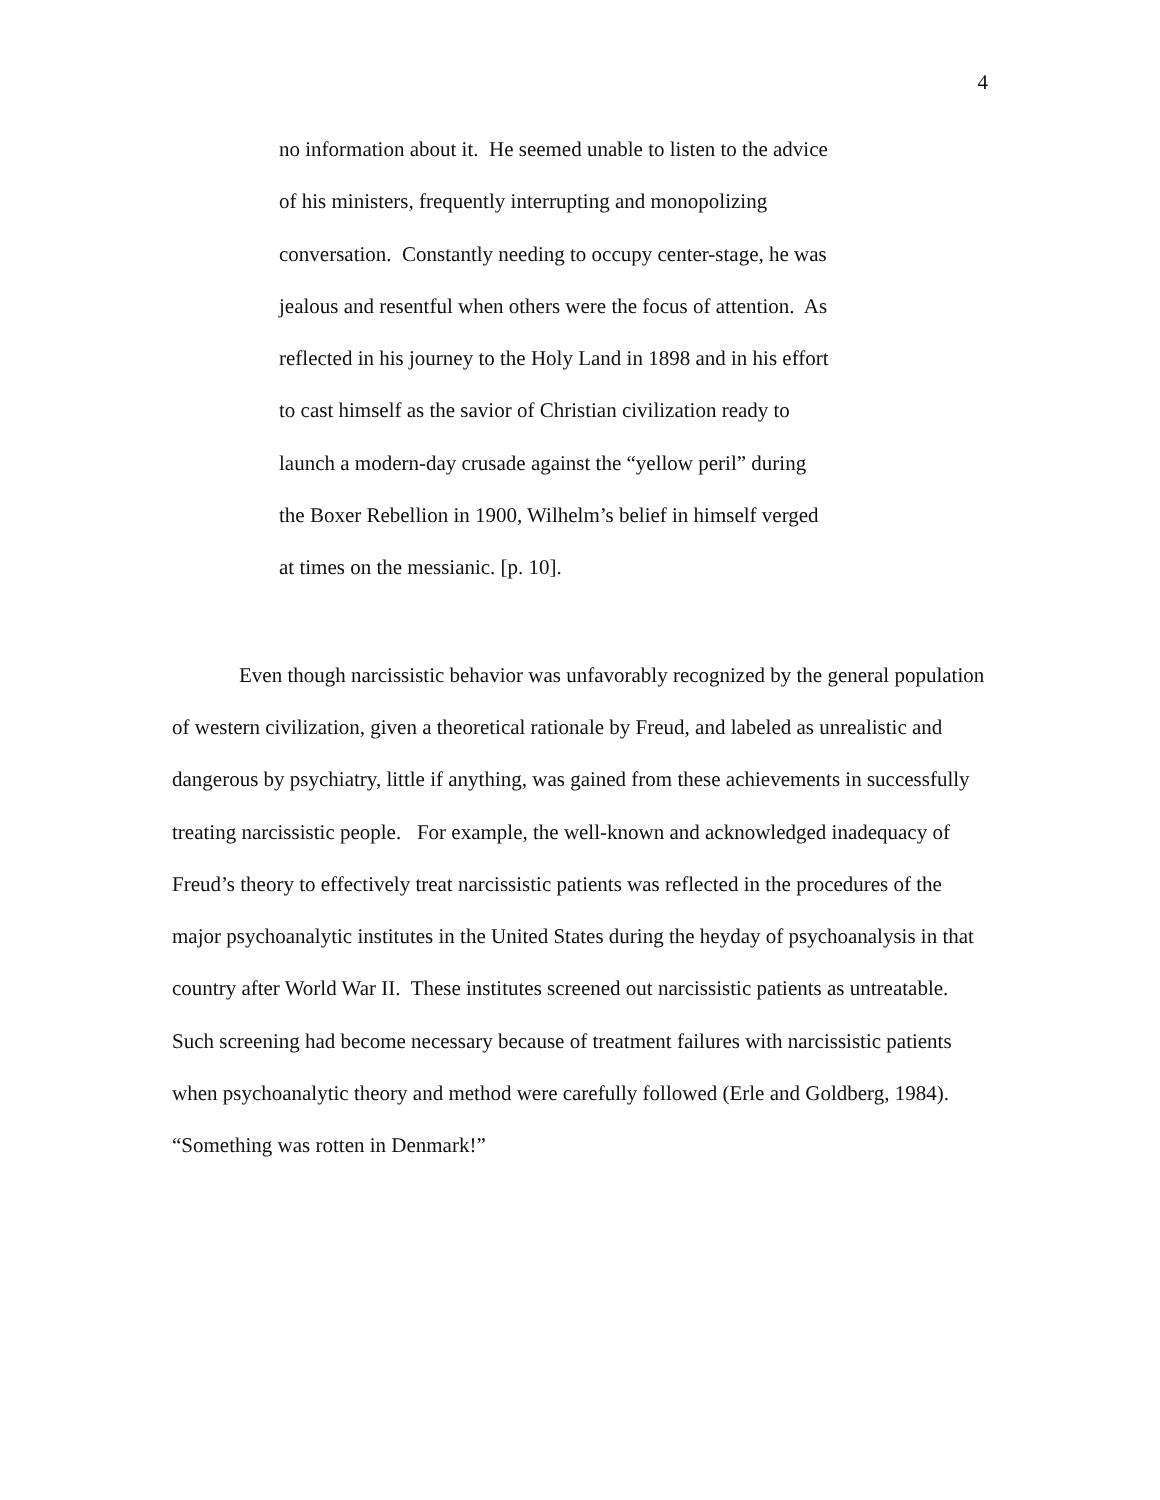4
no information about it. He seemed unable to listen to the advice
of his ministers, frequently interrupting and monopolizing
conversation. Constantly needing to occupy center-stage, he was
jealous and resentful when others were the focus of attention. As
reflected in his journey to the Holy Land in 1898 and in his effort
to cast himself as the savior of Christian civilization ready to
launch a modern-day crusade against the “yellow peril” during
the Boxer Rebellion in 1900, Wilhelm’s belief in himself verged
at times on the messianic. [p. 10].
Even though narcissistic behavior was unfavorably recognized by the general population of western civilization, given a theoretical rationale by Freud, and labeled as unrealistic and dangerous by psychiatry, little if anything, was gained from these achievements in successfully treating narcissistic people. For example, the well-known and acknowledged inadequacy of Freud’s theory to effectively treat narcissistic patients was reflected in the procedures of the major psychoanalytic institutes in the United States during the heyday of psychoanalysis in that country after World War II. These institutes screened out narcissistic patients as untreatable. Such screening had become necessary because of treatment failures with narcissistic patients when psychoanalytic theory and method were carefully followed (Erle and Goldberg, 1984). “Something was rotten in Denmark!”